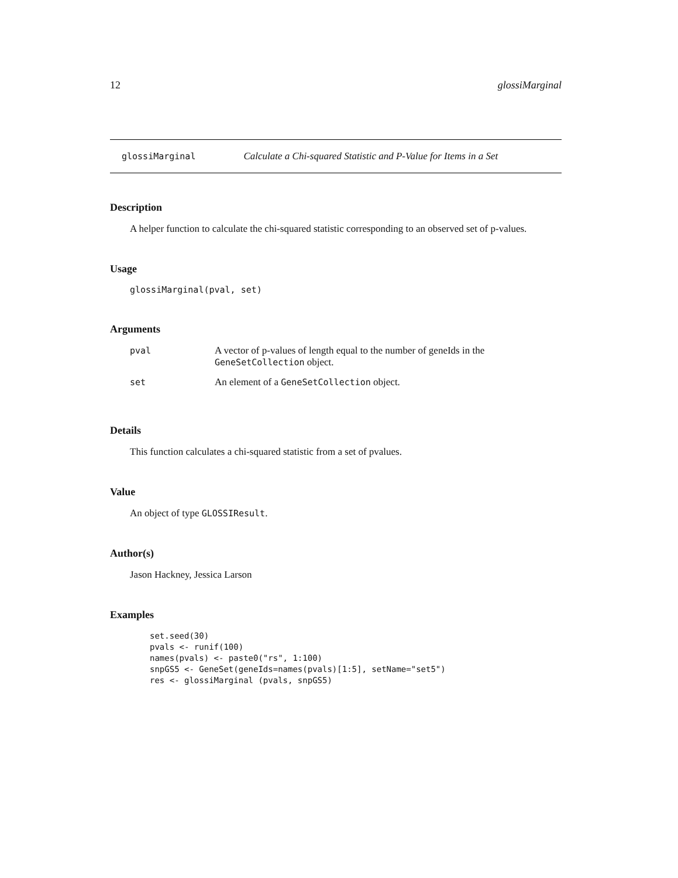12 glossiMarginal
glossiMarginal Calculate a Chi-squared Statistic and P-Value for Items in a Set
Description
A helper function to calculate the chi-squared statistic corresponding to an observed set of p-values.
Usage
glossiMarginal(pval, set)
Arguments
| pval | A vector of p-values of length equal to the number of geneIds in the GeneSetCollection object. |
| set | An element of a GeneSetCollection object. |
Details
This function calculates a chi-squared statistic from a set of pvalues.
Value
An object of type GLOSSIResult.
Author(s)
Jason Hackney, Jessica Larson
Examples
set.seed(30)
pvals <- runif(100)
names(pvals) <- paste0("rs", 1:100)
snpGS5 <- GeneSet(geneIds=names(pvals)[1:5], setName="set5")
res <- glossiMarginal (pvals, snpGS5)